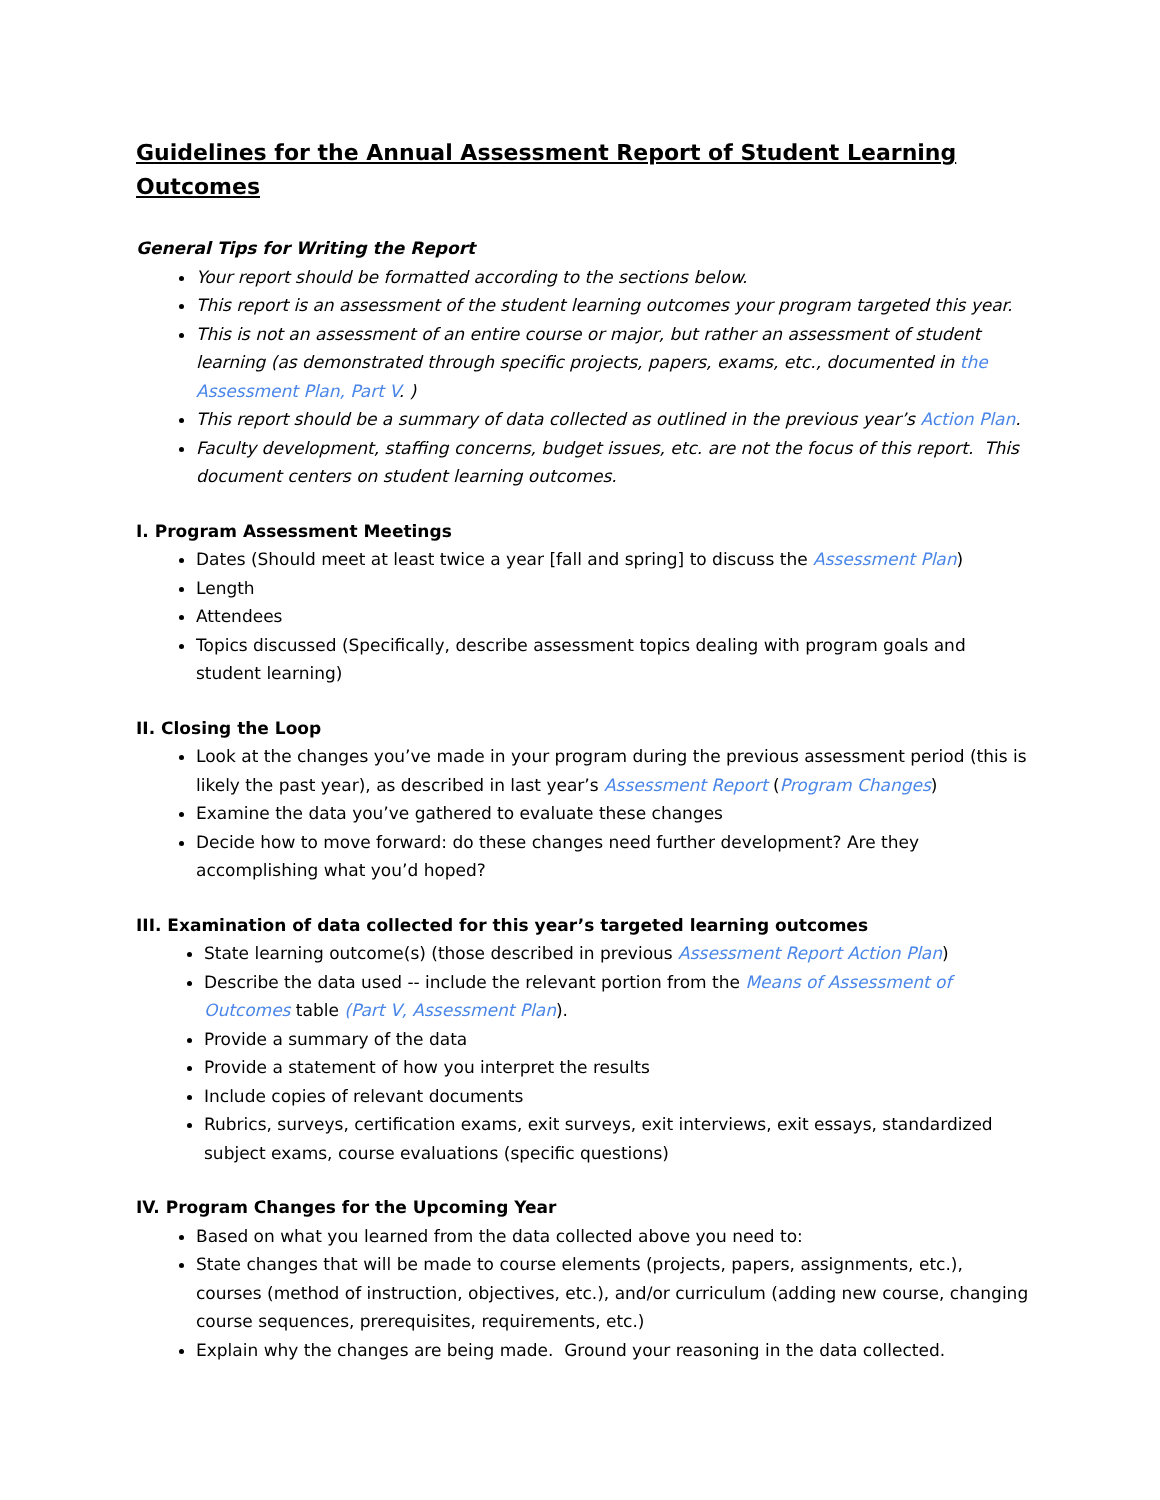Guidelines for the Annual Assessment Report of Student Learning Outcomes
General Tips for Writing the Report
Your report should be formatted according to the sections below.
This report is an assessment of the student learning outcomes your program targeted this year.
This is not an assessment of an entire course or major, but rather an assessment of student learning (as demonstrated through specific projects, papers, exams, etc., documented in the Assessment Plan, Part V. )
This report should be a summary of data collected as outlined in the previous year’s Action Plan.
Faculty development, staffing concerns, budget issues, etc. are not the focus of this report. This document centers on student learning outcomes.
I. Program Assessment Meetings
Dates (Should meet at least twice a year [fall and spring] to discuss the Assessment Plan)
Length
Attendees
Topics discussed (Specifically, describe assessment topics dealing with program goals and student learning)
II. Closing the Loop
Look at the changes you’ve made in your program during the previous assessment period (this is likely the past year), as described in last year’s Assessment Report (Program Changes)
Examine the data you’ve gathered to evaluate these changes
Decide how to move forward: do these changes need further development? Are they accomplishing what you’d hoped?
III. Examination of data collected for this year’s targeted learning outcomes
State learning outcome(s) (those described in previous Assessment Report Action Plan)
Describe the data used -- include the relevant portion from the Means of Assessment of Outcomes table (Part V, Assessment Plan).
Provide a summary of the data
Provide a statement of how you interpret the results
Include copies of relevant documents
Rubrics, surveys, certification exams, exit surveys, exit interviews, exit essays, standardized subject exams, course evaluations (specific questions)
IV. Program Changes for the Upcoming Year
Based on what you learned from the data collected above you need to:
State changes that will be made to course elements (projects, papers, assignments, etc.), courses (method of instruction, objectives, etc.), and/or curriculum (adding new course, changing course sequences, prerequisites, requirements, etc.)
Explain why the changes are being made. Ground your reasoning in the data collected.